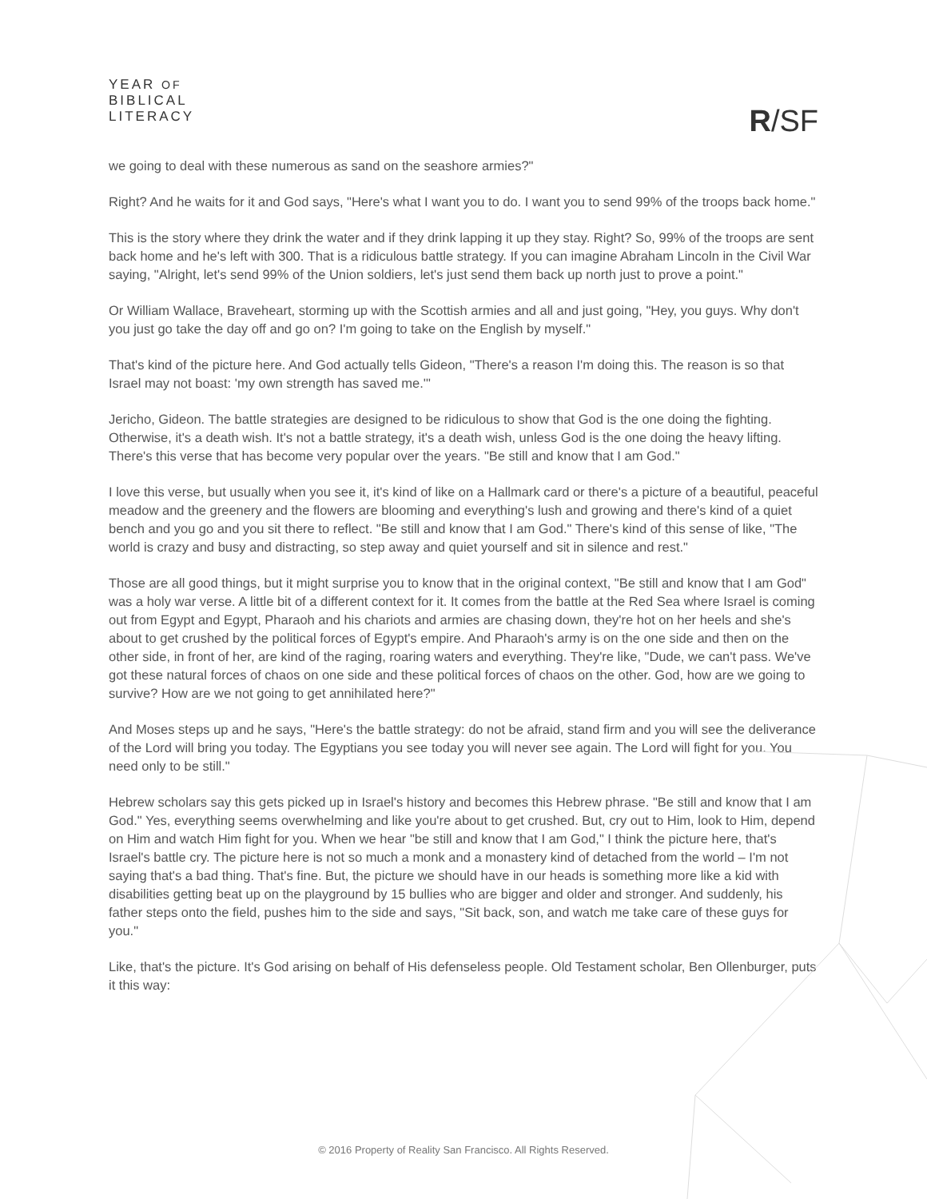YEAR OF
BIBLICAL
LITERACY
R/SF
we going to deal with these numerous as sand on the seashore armies?"
Right? And he waits for it and God says, "Here's what I want you to do. I want you to send 99% of the troops back home."
This is the story where they drink the water and if they drink lapping it up they stay. Right? So, 99% of the troops are sent back home and he's left with 300. That is a ridiculous battle strategy. If you can imagine Abraham Lincoln in the Civil War saying, "Alright, let's send 99% of the Union soldiers, let's just send them back up north just to prove a point."
Or William Wallace, Braveheart, storming up with the Scottish armies and all and just going, "Hey, you guys. Why don't you just go take the day off and go on? I'm going to take on the English by myself."
That's kind of the picture here. And God actually tells Gideon, "There's a reason I'm doing this. The reason is so that Israel may not boast: 'my own strength has saved me.'"
Jericho, Gideon. The battle strategies are designed to be ridiculous to show that God is the one doing the fighting. Otherwise, it's a death wish. It's not a battle strategy, it's a death wish, unless God is the one doing the heavy lifting. There's this verse that has become very popular over the years. "Be still and know that I am God."
I love this verse, but usually when you see it, it's kind of like on a Hallmark card or there's a picture of a beautiful, peaceful meadow and the greenery and the flowers are blooming and everything's lush and growing and there's kind of a quiet bench and you go and you sit there to reflect. "Be still and know that I am God." There's kind of this sense of like, "The world is crazy and busy and distracting, so step away and quiet yourself and sit in silence and rest."
Those are all good things, but it might surprise you to know that in the original context, "Be still and know that I am God" was a holy war verse. A little bit of a different context for it. It comes from the battle at the Red Sea where Israel is coming out from Egypt and Egypt, Pharaoh and his chariots and armies are chasing down, they're hot on her heels and she's about to get crushed by the political forces of Egypt's empire. And Pharaoh's army is on the one side and then on the other side, in front of her, are kind of the raging, roaring waters and everything. They're like, "Dude, we can't pass. We've got these natural forces of chaos on one side and these political forces of chaos on the other. God, how are we going to survive? How are we not going to get annihilated here?"
And Moses steps up and he says, "Here's the battle strategy: do not be afraid, stand firm and you will see the deliverance of the Lord will bring you today. The Egyptians you see today you will never see again. The Lord will fight for you. You need only to be still."
Hebrew scholars say this gets picked up in Israel's history and becomes this Hebrew phrase. "Be still and know that I am God." Yes, everything seems overwhelming and like you're about to get crushed. But, cry out to Him, look to Him, depend on Him and watch Him fight for you. When we hear "be still and know that I am God," I think the picture here, that's Israel's battle cry. The picture here is not so much a monk and a monastery kind of detached from the world – I'm not saying that's a bad thing. That's fine. But, the picture we should have in our heads is something more like a kid with disabilities getting beat up on the playground by 15 bullies who are bigger and older and stronger. And suddenly, his father steps onto the field, pushes him to the side and says, "Sit back, son, and watch me take care of these guys for you."
Like, that's the picture. It's God arising on behalf of His defenseless people. Old Testament scholar, Ben Ollenburger, puts it this way:
© 2016 Property of Reality San Francisco. All Rights Reserved.